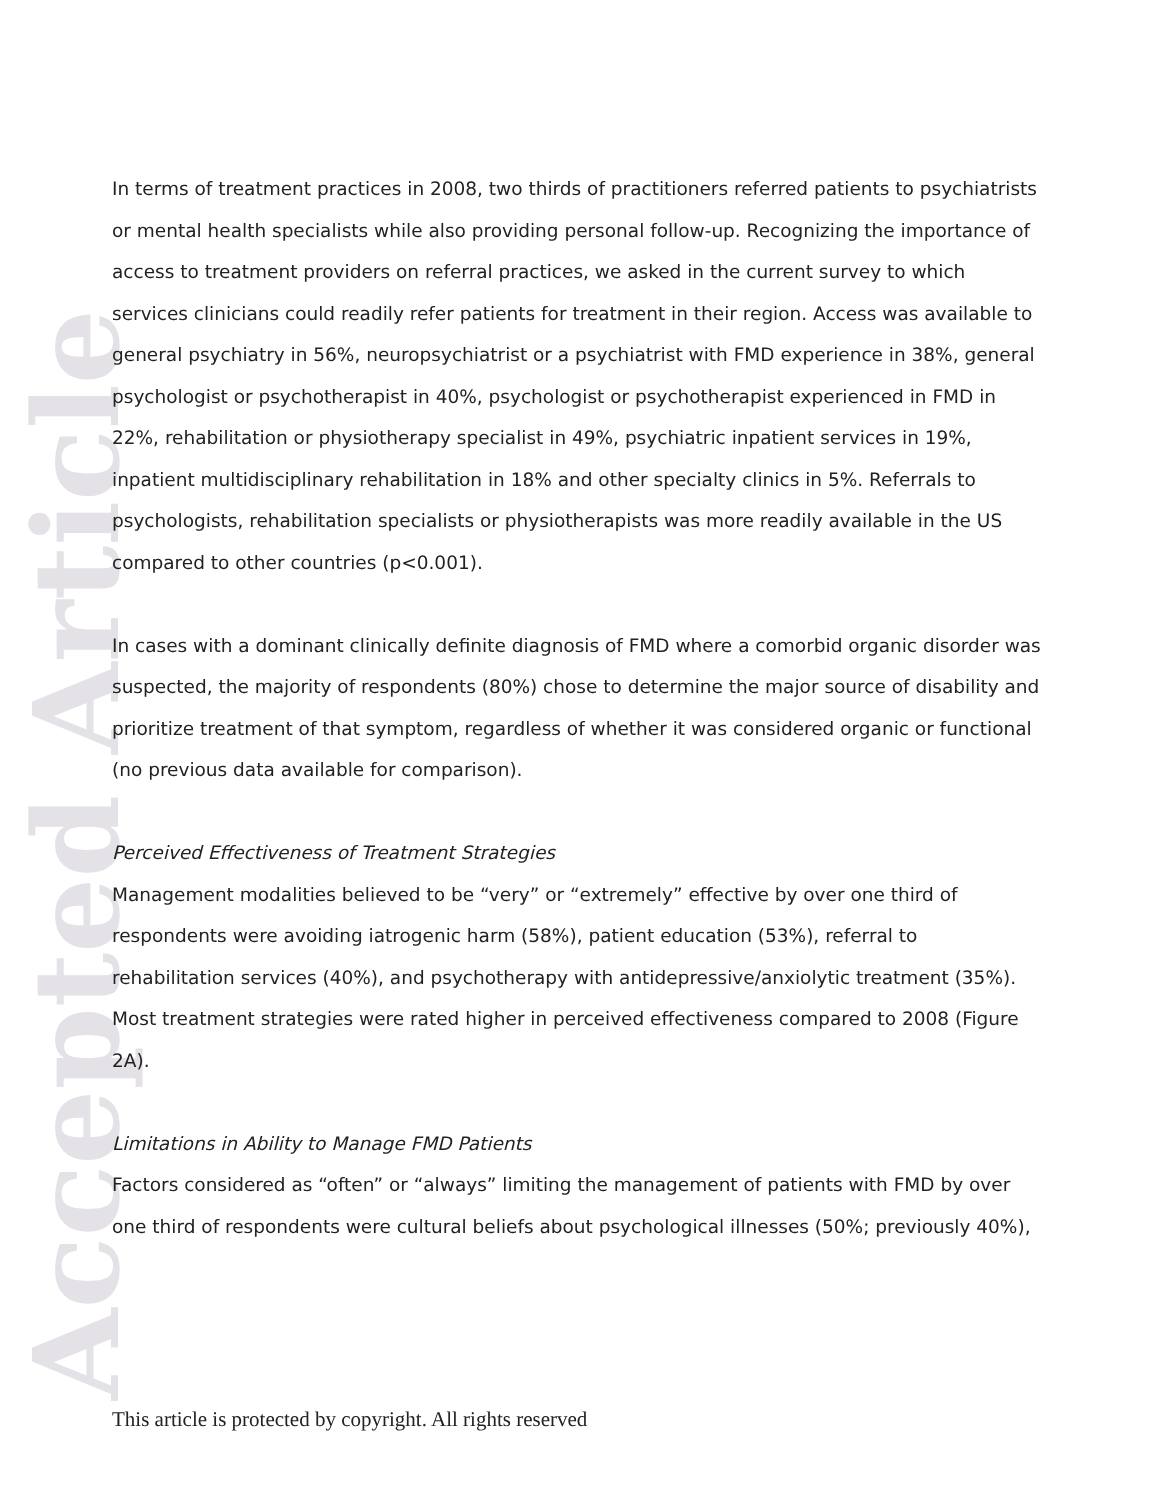Accepted Article
In terms of treatment practices in 2008, two thirds of practitioners referred patients to psychiatrists or mental health specialists while also providing personal follow-up. Recognizing the importance of access to treatment providers on referral practices, we asked in the current survey to which services clinicians could readily refer patients for treatment in their region. Access was available to general psychiatry in 56%, neuropsychiatrist or a psychiatrist with FMD experience in 38%, general psychologist or psychotherapist in 40%, psychologist or psychotherapist experienced in FMD in 22%, rehabilitation or physiotherapy specialist in 49%, psychiatric inpatient services in 19%, inpatient multidisciplinary rehabilitation in 18% and other specialty clinics in 5%. Referrals to psychologists, rehabilitation specialists or physiotherapists was more readily available in the US compared to other countries (p<0.001).
In cases with a dominant clinically definite diagnosis of FMD where a comorbid organic disorder was suspected, the majority of respondents (80%) chose to determine the major source of disability and prioritize treatment of that symptom, regardless of whether it was considered organic or functional (no previous data available for comparison).
Perceived Effectiveness of Treatment Strategies
Management modalities believed to be “very” or “extremely” effective by over one third of respondents were avoiding iatrogenic harm (58%), patient education (53%), referral to rehabilitation services (40%), and psychotherapy with antidepressive/anxiolytic treatment (35%). Most treatment strategies were rated higher in perceived effectiveness compared to 2008 (Figure 2A).
Limitations in Ability to Manage FMD Patients
Factors considered as “often” or “always” limiting the management of patients with FMD by over one third of respondents were cultural beliefs about psychological illnesses (50%; previously 40%),
This article is protected by copyright. All rights reserved